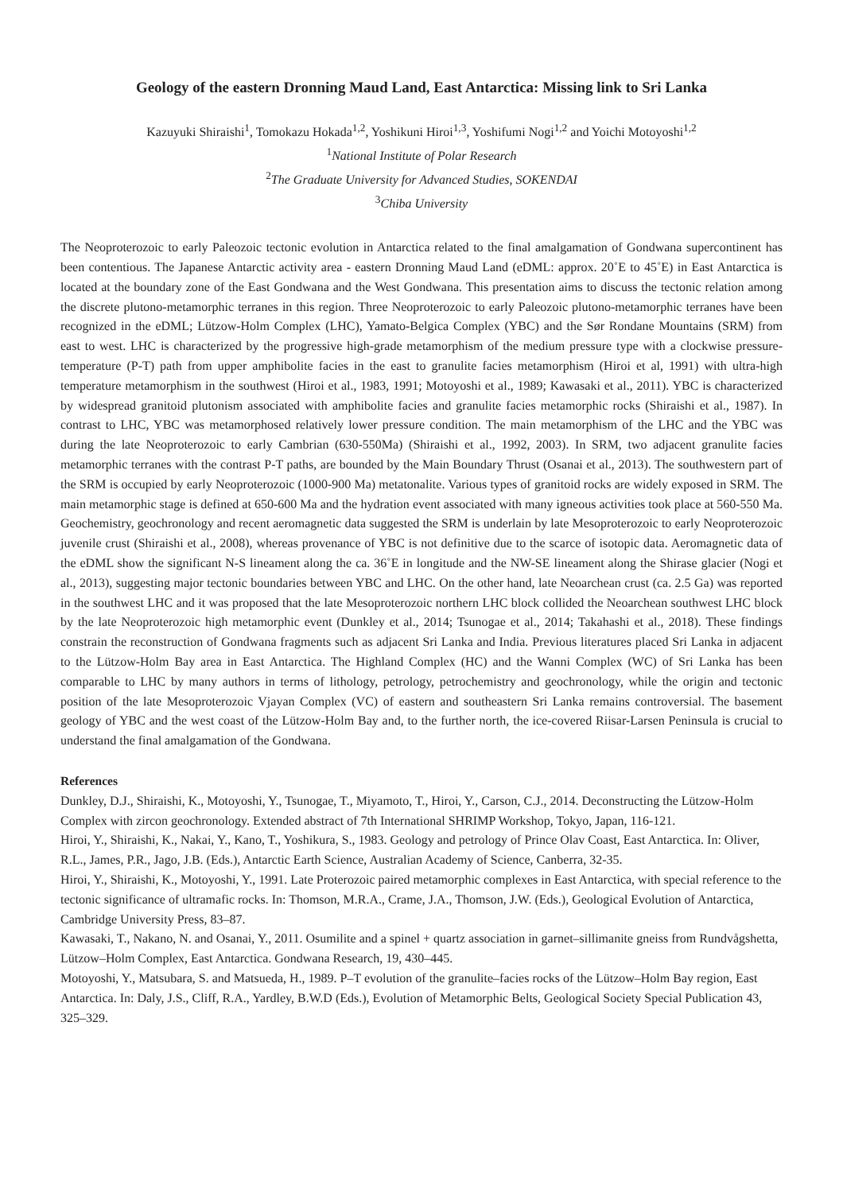Geology of the eastern Dronning Maud Land, East Antarctica: Missing link to Sri Lanka
Kazuyuki Shiraishi<sup>1</sup>, Tomokazu Hokada<sup>1,2</sup>, Yoshikuni Hiroi<sup>1,3</sup>, Yoshifumi Nogi<sup>1,2</sup> and Yoichi Motoyoshi<sup>1,2</sup>
<sup>1</sup> National Institute of Polar Research
<sup>2</sup> The Graduate University for Advanced Studies, SOKENDAI
<sup>3</sup> Chiba University
The Neoproterozoic to early Paleozoic tectonic evolution in Antarctica related to the final amalgamation of Gondwana supercontinent has been contentious. The Japanese Antarctic activity area - eastern Dronning Maud Land (eDML: approx. 20˚E to 45˚E) in East Antarctica is located at the boundary zone of the East Gondwana and the West Gondwana. This presentation aims to discuss the tectonic relation among the discrete plutono-metamorphic terranes in this region. Three Neoproterozoic to early Paleozoic plutono-metamorphic terranes have been recognized in the eDML; Lützow-Holm Complex (LHC), Yamato-Belgica Complex (YBC) and the Sør Rondane Mountains (SRM) from east to west. LHC is characterized by the progressive high-grade metamorphism of the medium pressure type with a clockwise pressure-temperature (P-T) path from upper amphibolite facies in the east to granulite facies metamorphism (Hiroi et al, 1991) with ultra-high temperature metamorphism in the southwest (Hiroi et al., 1983, 1991; Motoyoshi et al., 1989; Kawasaki et al., 2011). YBC is characterized by widespread granitoid plutonism associated with amphibolite facies and granulite facies metamorphic rocks (Shiraishi et al., 1987). In contrast to LHC, YBC was metamorphosed relatively lower pressure condition. The main metamorphism of the LHC and the YBC was during the late Neoproterozoic to early Cambrian (630-550Ma) (Shiraishi et al., 1992, 2003). In SRM, two adjacent granulite facies metamorphic terranes with the contrast P-T paths, are bounded by the Main Boundary Thrust (Osanai et al., 2013). The southwestern part of the SRM is occupied by early Neoproterozoic (1000-900 Ma) metatonalite. Various types of granitoid rocks are widely exposed in SRM. The main metamorphic stage is defined at 650-600 Ma and the hydration event associated with many igneous activities took place at 560-550 Ma. Geochemistry, geochronology and recent aeromagnetic data suggested the SRM is underlain by late Mesoproterozoic to early Neoproterozoic juvenile crust (Shiraishi et al., 2008), whereas provenance of YBC is not definitive due to the scarce of isotopic data. Aeromagnetic data of the eDML show the significant N-S lineament along the ca. 36˚E in longitude and the NW-SE lineament along the Shirase glacier (Nogi et al., 2013), suggesting major tectonic boundaries between YBC and LHC. On the other hand, late Neoarchean crust (ca. 2.5 Ga) was reported in the southwest LHC and it was proposed that the late Mesoproterozoic northern LHC block collided the Neoarchean southwest LHC block by the late Neoproterozoic high metamorphic event (Dunkley et al., 2014; Tsunogae et al., 2014; Takahashi et al., 2018). These findings constrain the reconstruction of Gondwana fragments such as adjacent Sri Lanka and India. Previous literatures placed Sri Lanka in adjacent to the Lützow-Holm Bay area in East Antarctica. The Highland Complex (HC) and the Wanni Complex (WC) of Sri Lanka has been comparable to LHC by many authors in terms of lithology, petrology, petrochemistry and geochronology, while the origin and tectonic position of the late Mesoproterozoic Vjayan Complex (VC) of eastern and southeastern Sri Lanka remains controversial. The basement geology of YBC and the west coast of the Lützow-Holm Bay and, to the further north, the ice-covered Riisar-Larsen Peninsula is crucial to understand the final amalgamation of the Gondwana.
References
Dunkley, D.J., Shiraishi, K., Motoyoshi, Y., Tsunogae, T., Miyamoto, T., Hiroi, Y., Carson, C.J., 2014. Deconstructing the Lützow-Holm Complex with zircon geochronology. Extended abstract of 7th International SHRIMP Workshop, Tokyo, Japan, 116-121.
Hiroi, Y., Shiraishi, K., Nakai, Y., Kano, T., Yoshikura, S., 1983. Geology and petrology of Prince Olav Coast, East Antarctica. In: Oliver, R.L., James, P.R., Jago, J.B. (Eds.), Antarctic Earth Science, Australian Academy of Science, Canberra, 32-35.
Hiroi, Y., Shiraishi, K., Motoyoshi, Y., 1991. Late Proterozoic paired metamorphic complexes in East Antarctica, with special reference to the tectonic significance of ultramafic rocks. In: Thomson, M.R.A., Crame, J.A., Thomson, J.W. (Eds.), Geological Evolution of Antarctica, Cambridge University Press, 83–87.
Kawasaki, T., Nakano, N. and Osanai, Y., 2011. Osumilite and a spinel + quartz association in garnet–sillimanite gneiss from Rundvågshetta, Lützow–Holm Complex, East Antarctica. Gondwana Research, 19, 430–445.
Motoyoshi, Y., Matsubara, S. and Matsueda, H., 1989. P–T evolution of the granulite–facies rocks of the Lützow–Holm Bay region, East Antarctica. In: Daly, J.S., Cliff, R.A., Yardley, B.W.D (Eds.), Evolution of Metamorphic Belts, Geological Society Special Publication 43, 325–329.